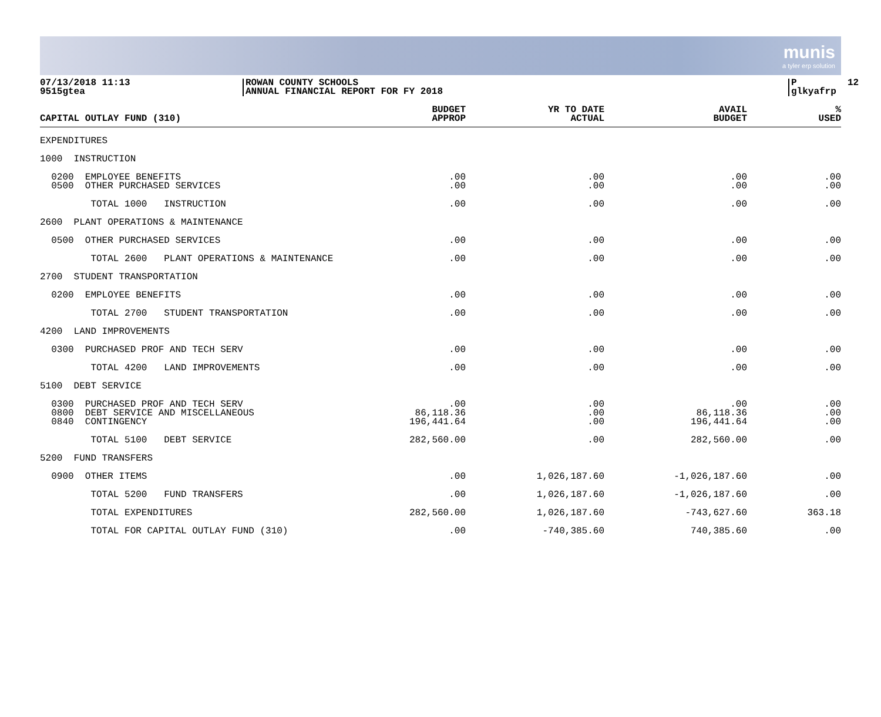munis
a tyler erp solution
07/13/2018 11:13 9515gtea
ROWAN COUNTY SCHOOLS ANNUAL FINANCIAL REPORT FOR FY 2018
P 12 glkyafrp
| CAPITAL OUTLAY FUND (310) | BUDGET APPROP | YR TO DATE ACTUAL | AVAIL BUDGET | % USED |
| --- | --- | --- | --- | --- |
| EXPENDITURES | | | | |
| 1000 INSTRUCTION | | | | |
| 0200 EMPLOYEE BENEFITS 0500 OTHER PURCHASED SERVICES | .00 .00 | .00 .00 | .00 .00 | .00 .00 |
| TOTAL 1000 INSTRUCTION | .00 | .00 | .00 | .00 |
| 2600 PLANT OPERATIONS & MAINTENANCE | | | | |
| 0500 OTHER PURCHASED SERVICES | .00 | .00 | .00 | .00 |
| TOTAL 2600 PLANT OPERATIONS & MAINTENANCE | .00 | .00 | .00 | .00 |
| 2700 STUDENT TRANSPORTATION | | | | |
| 0200 EMPLOYEE BENEFITS | .00 | .00 | .00 | .00 |
| TOTAL 2700 STUDENT TRANSPORTATION | .00 | .00 | .00 | .00 |
| 4200 LAND IMPROVEMENTS | | | | |
| 0300 PURCHASED PROF AND TECH SERV | .00 | .00 | .00 | .00 |
| TOTAL 4200 LAND IMPROVEMENTS | .00 | .00 | .00 | .00 |
| 5100 DEBT SERVICE | | | | |
| 0300 PURCHASED PROF AND TECH SERV 0800 DEBT SERVICE AND MISCELLANEOUS 0840 CONTINGENCY | .00 86,118.36 196,441.64 | .00 .00 .00 | .00 86,118.36 196,441.64 | .00 .00 .00 |
| TOTAL 5100 DEBT SERVICE | 282,560.00 | .00 | 282,560.00 | .00 |
| 5200 FUND TRANSFERS | | | | |
| 0900 OTHER ITEMS | .00 | 1,026,187.60 | -1,026,187.60 | .00 |
| TOTAL 5200 FUND TRANSFERS | .00 | 1,026,187.60 | -1,026,187.60 | .00 |
| TOTAL EXPENDITURES | 282,560.00 | 1,026,187.60 | -743,627.60 | 363.18 |
| TOTAL FOR CAPITAL OUTLAY FUND (310) | .00 | -740,385.60 | 740,385.60 | .00 |